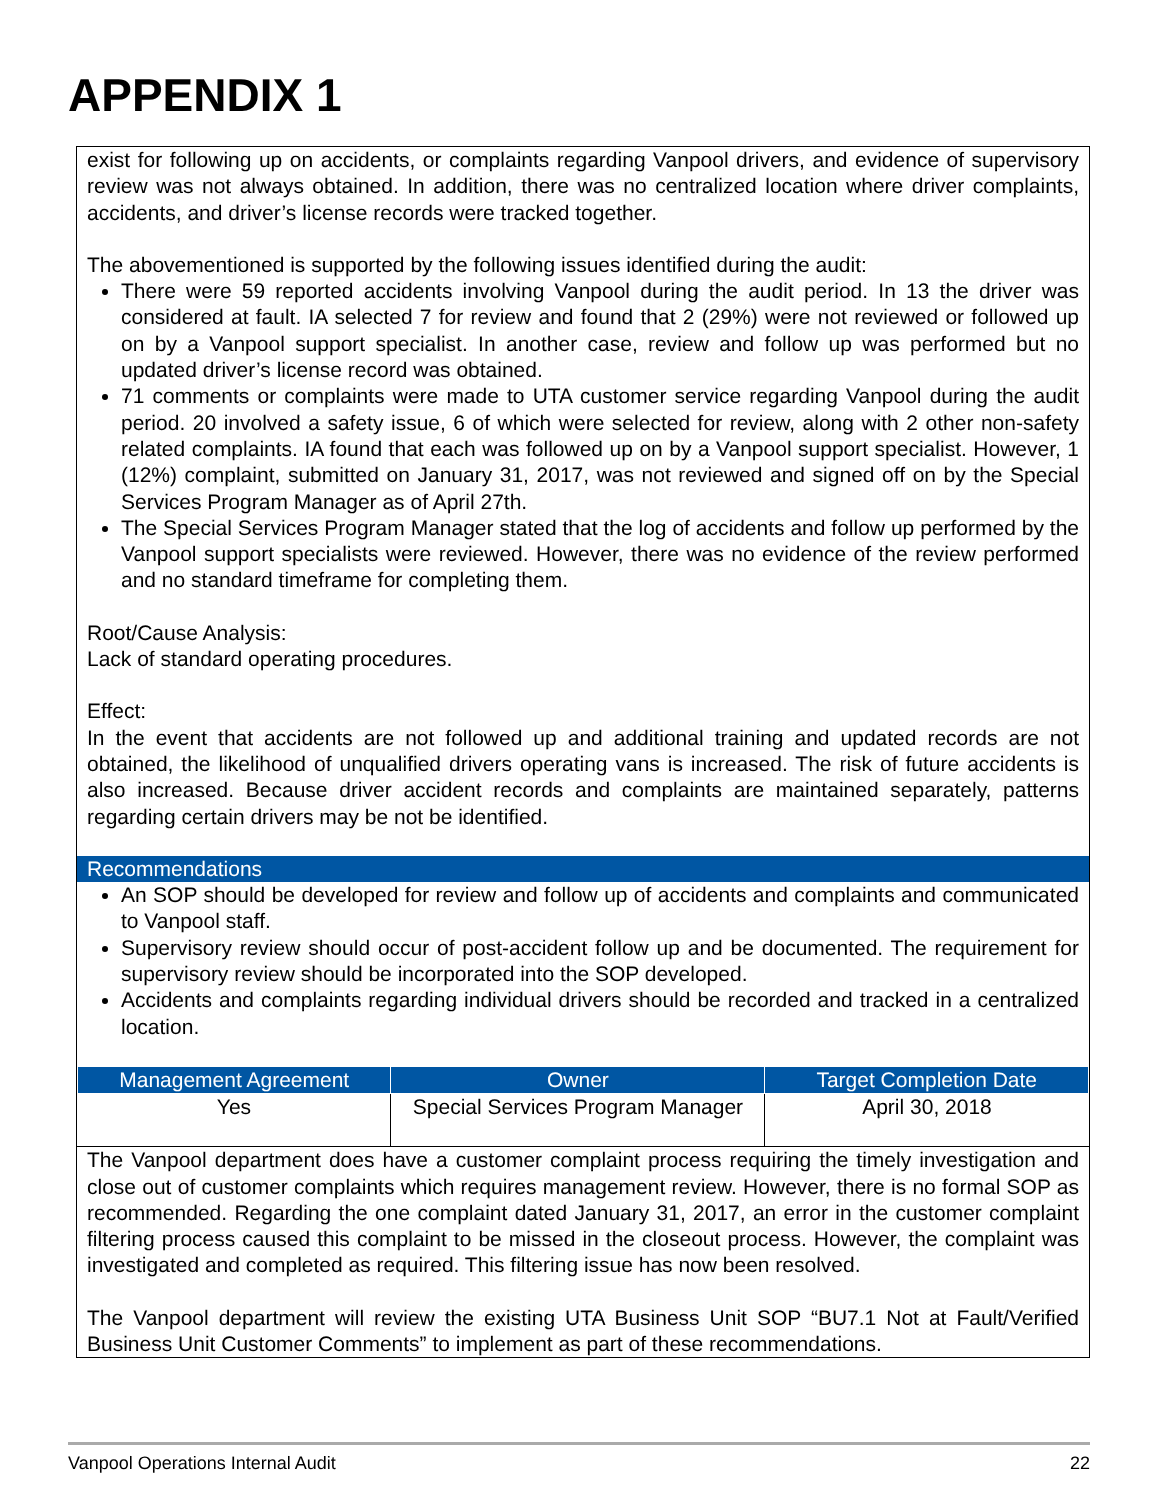APPENDIX 1
exist for following up on accidents, or complaints regarding Vanpool drivers, and evidence of supervisory review was not always obtained. In addition, there was no centralized location where driver complaints, accidents, and driver’s license records were tracked together.
The abovementioned is supported by the following issues identified during the audit:
There were 59 reported accidents involving Vanpool during the audit period. In 13 the driver was considered at fault. IA selected 7 for review and found that 2 (29%) were not reviewed or followed up on by a Vanpool support specialist. In another case, review and follow up was performed but no updated driver’s license record was obtained.
71 comments or complaints were made to UTA customer service regarding Vanpool during the audit period. 20 involved a safety issue, 6 of which were selected for review, along with 2 other non-safety related complaints. IA found that each was followed up on by a Vanpool support specialist. However, 1 (12%) complaint, submitted on January 31, 2017, was not reviewed and signed off on by the Special Services Program Manager as of April 27th.
The Special Services Program Manager stated that the log of accidents and follow up performed by the Vanpool support specialists were reviewed. However, there was no evidence of the review performed and no standard timeframe for completing them.
Root/Cause Analysis:
Lack of standard operating procedures.
Effect:
In the event that accidents are not followed up and additional training and updated records are not obtained, the likelihood of unqualified drivers operating vans is increased. The risk of future accidents is also increased. Because driver accident records and complaints are maintained separately, patterns regarding certain drivers may be not be identified.
Recommendations
An SOP should be developed for review and follow up of accidents and complaints and communicated to Vanpool staff.
Supervisory review should occur of post-accident follow up and be documented. The requirement for supervisory review should be incorporated into the SOP developed.
Accidents and complaints regarding individual drivers should be recorded and tracked in a centralized location.
| Management Agreement | Owner | Target Completion Date |
| --- | --- | --- |
| Yes | Special Services Program Manager | April 30, 2018 |
The Vanpool department does have a customer complaint process requiring the timely investigation and close out of customer complaints which requires management review. However, there is no formal SOP as recommended. Regarding the one complaint dated January 31, 2017, an error in the customer complaint filtering process caused this complaint to be missed in the closeout process. However, the complaint was investigated and completed as required. This filtering issue has now been resolved.
The Vanpool department will review the existing UTA Business Unit SOP “BU7.1 Not at Fault/Verified Business Unit Customer Comments” to implement as part of these recommendations.
Vanpool Operations Internal Audit 22